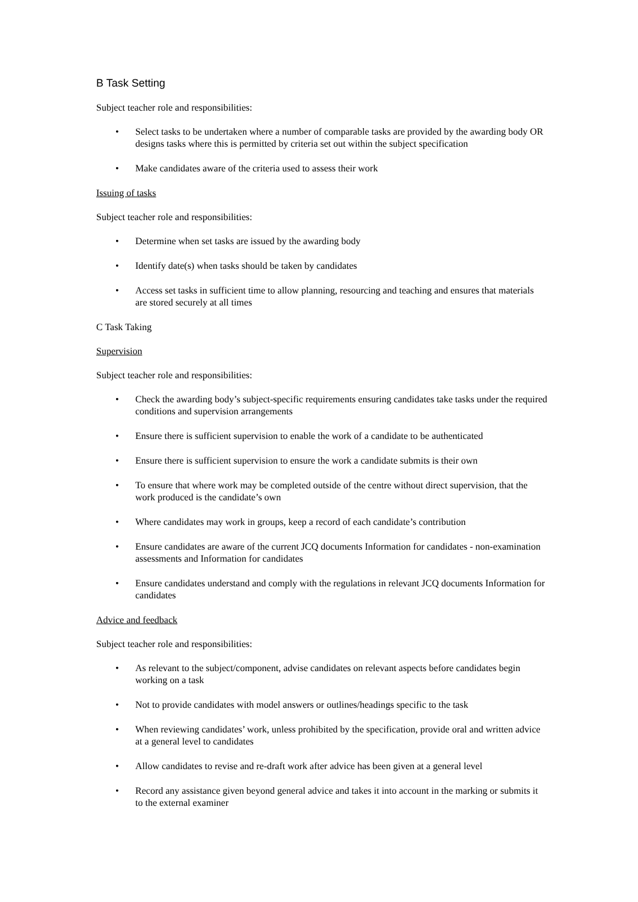B Task Setting
Subject teacher role and responsibilities:
• Select tasks to be undertaken where a number of comparable tasks are provided by the awarding body OR designs tasks where this is permitted by criteria set out within the subject specification
• Make candidates aware of the criteria used to assess their work
Issuing of tasks
Subject teacher role and responsibilities:
• Determine when set tasks are issued by the awarding body
• Identify date(s) when tasks should be taken by candidates
• Access set tasks in sufficient time to allow planning, resourcing and teaching and ensures that materials are stored securely at all times
C Task Taking
Supervision
Subject teacher role and responsibilities:
• Check the awarding body’s subject-specific requirements ensuring candidates take tasks under the required conditions and supervision arrangements
• Ensure there is sufficient supervision to enable the work of a candidate to be authenticated
• Ensure there is sufficient supervision to ensure the work a candidate submits is their own
• To ensure that where work may be completed outside of the centre without direct supervision, that the work produced is the candidate’s own
• Where candidates may work in groups, keep a record of each candidate’s contribution
• Ensure candidates are aware of the current JCQ documents Information for candidates - non-examination assessments and Information for candidates
• Ensure candidates understand and comply with the regulations in relevant JCQ documents Information for candidates
Advice and feedback
Subject teacher role and responsibilities:
• As relevant to the subject/component, advise candidates on relevant aspects before candidates begin working on a task
• Not to provide candidates with model answers or outlines/headings specific to the task
• When reviewing candidates’ work, unless prohibited by the specification, provide oral and written advice at a general level to candidates
• Allow candidates to revise and re-draft work after advice has been given at a general level
• Record any assistance given beyond general advice and takes it into account in the marking or submits it to the external examiner